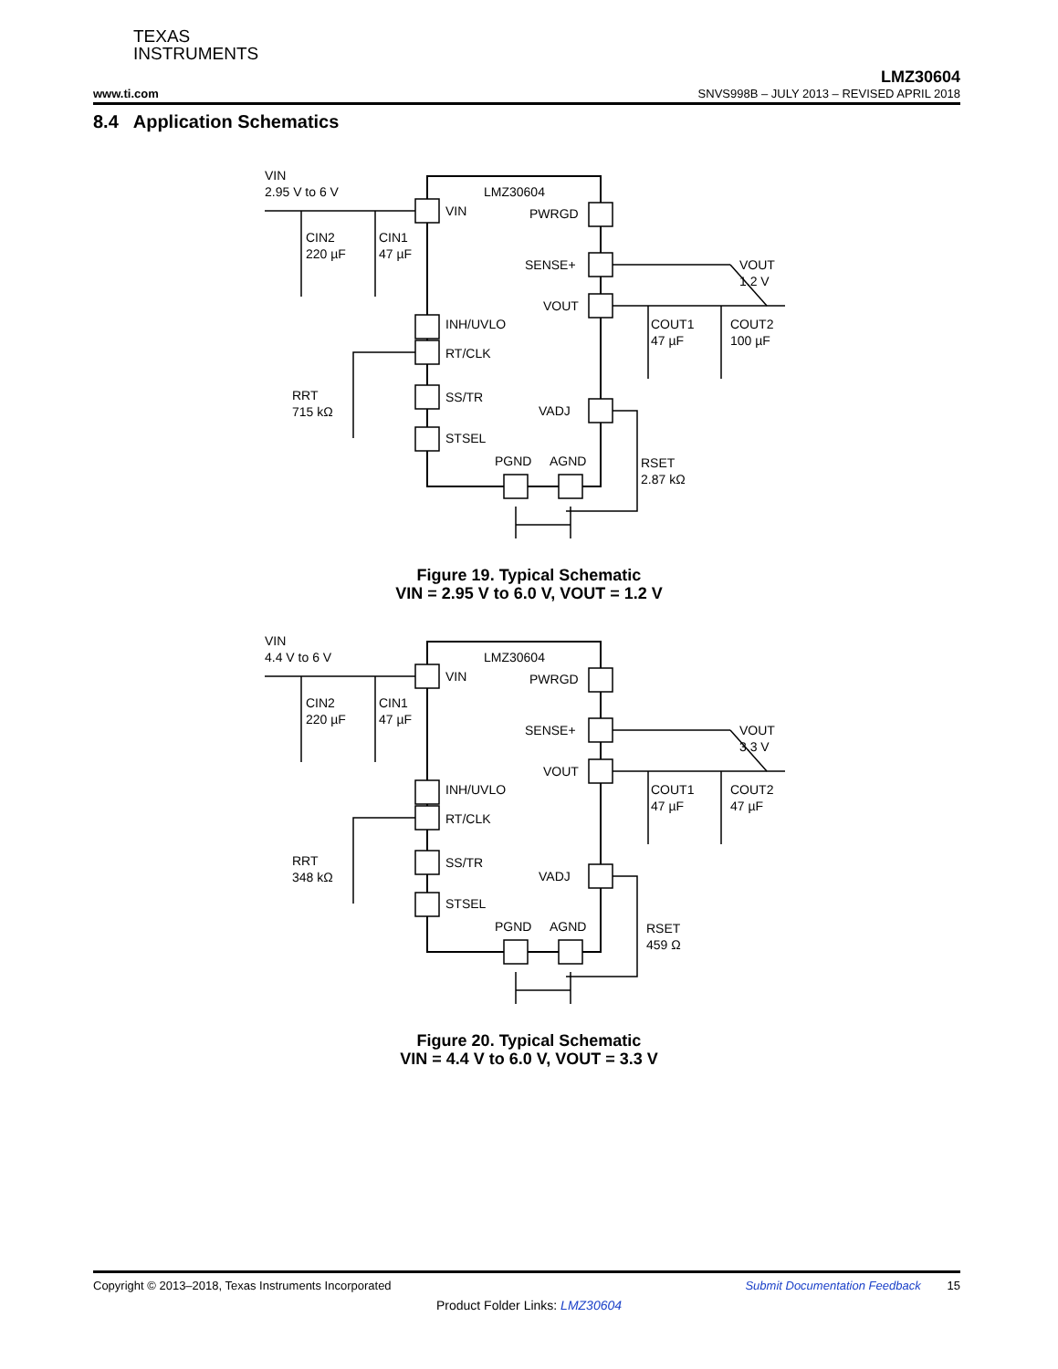TEXAS
INSTRUMENTS
LMZ30604
www.ti.com SNVS998B – JULY 2013 – REVISED APRIL 2018
8.4 Application Schematics
VIN
2.95 V to 6 V
CIN2
220 µF
CIN1
47 µF
LMZ30604
VIN
PWRGD
SENSE+
VOUT
VOUT
1.2 V
COUT1
47 µF
COUT2
100 µF
INH/UVLO
RT/CLK
RRT
715 kΩ
SS/TR
VADJ
STSEL
PGND
AGND
RSET
2.87 kΩ
Figure 19. Typical Schematic
VIN = 2.95 V to 6.0 V, VOUT = 1.2 V
VIN
4.4 V to 6 V
CIN2
220 µF
CIN1
47 µF
LMZ30604
VIN
PWRGD
SENSE+
VOUT
VOUT
3.3 V
COUT1
47 µF
COUT2
47 µF
INH/UVLO
RT/CLK
RRT
348 kΩ
SS/TR
VADJ
STSEL
PGND
AGND
RSET
459 Ω
Figure 20. Typical Schematic
VIN = 4.4 V to 6.0 V, VOUT = 3.3 V
Copyright © 2013–2018, Texas Instruments Incorporated Submit Documentation Feedback 15
Product Folder Links: LMZ30604